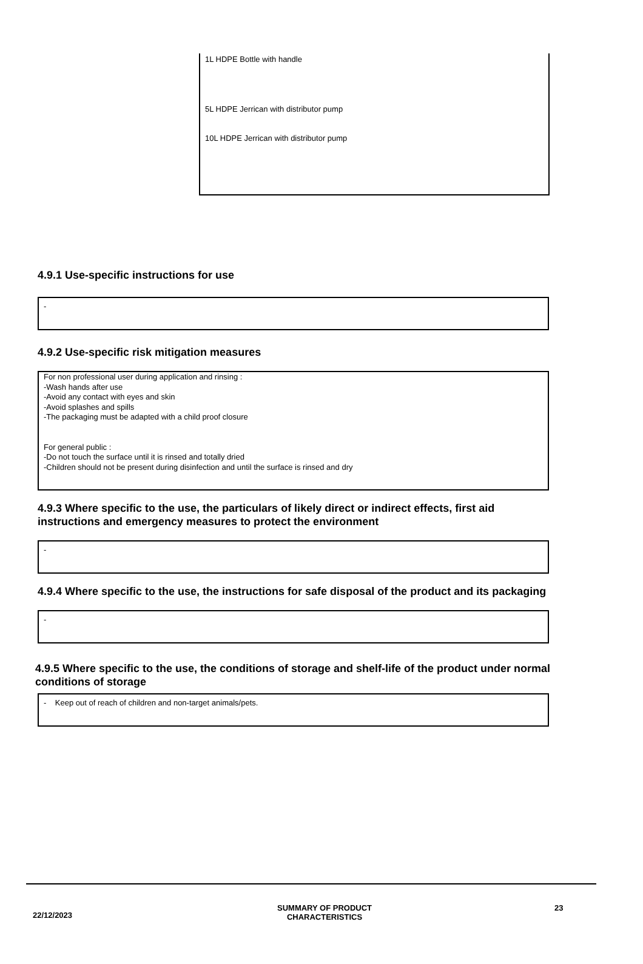1L HDPE Bottle with handle
5L HDPE Jerrican with distributor pump
10L HDPE Jerrican with distributor pump
4.9.1 Use-specific instructions for use
-
4.9.2 Use-specific risk mitigation measures
For non professional user during application and rinsing :
-Wash hands after use
-Avoid any contact with eyes and skin
-Avoid splashes and spills
-The packaging must be adapted with a child proof closure
For general public :
-Do not touch the surface until it is rinsed and totally dried
-Children should not be present during disinfection and until the surface is rinsed and dry
4.9.3 Where specific to the use, the particulars of likely direct or indirect effects, first aid instructions and emergency measures to protect the environment
-
4.9.4 Where specific to the use, the instructions for safe disposal of the product and its packaging
-
4.9.5 Where specific to the use, the conditions of storage and shelf-life of the product under normal conditions of storage
- Keep out of reach of children and non-target animals/pets.
22/12/2023
SUMMARY OF PRODUCT CHARACTERISTICS
23